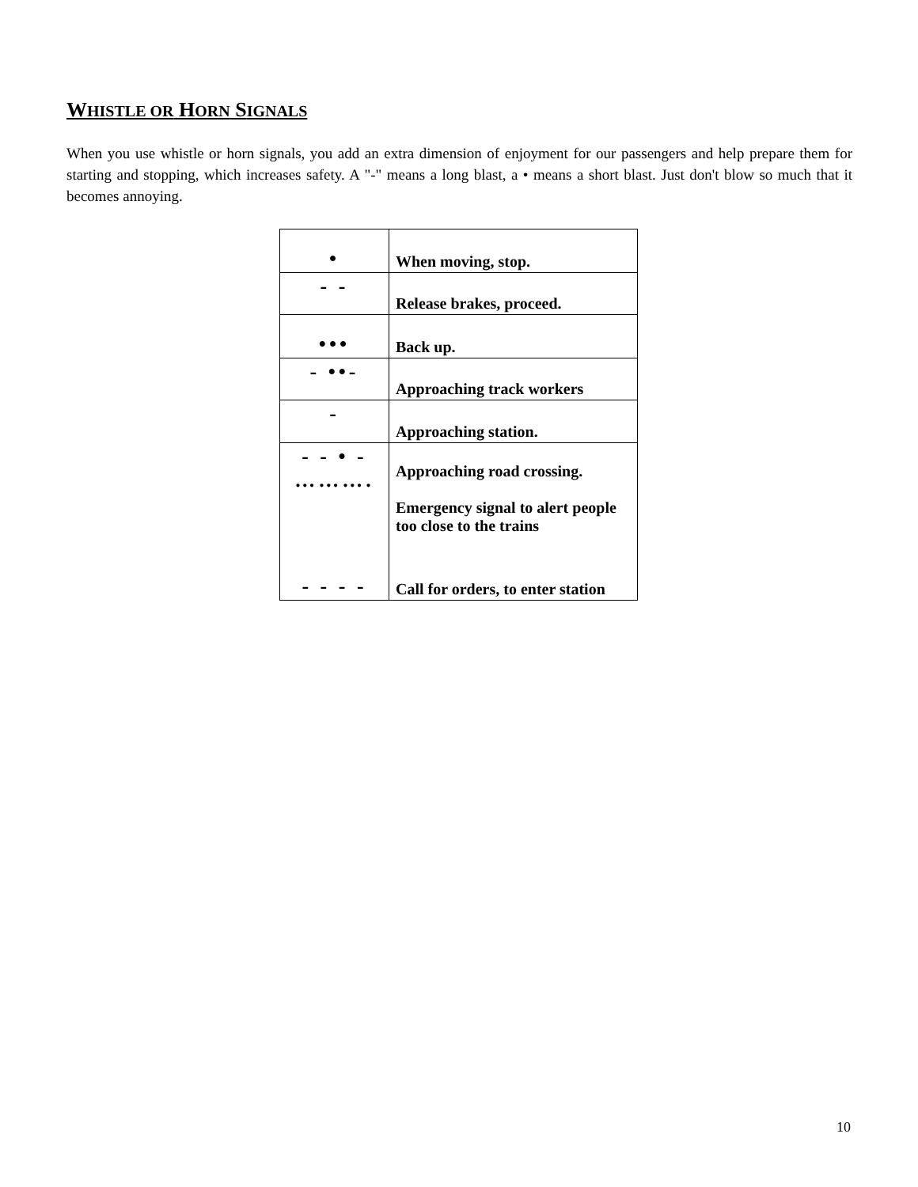WHISTLE OR HORN SIGNALS
When you use whistle or horn signals, you add an extra dimension of enjoyment for our passengers and help prepare them for starting and stopping, which increases safety. A "-" means a long blast, a • means a short blast. Just don't blow so much that it becomes annoying.
| • | When moving, stop. |
| - - | Release brakes, proceed. |
| ••• | Back up. |
| - ••- | Approaching track workers |
| - | Approaching station. |
| - - • - ………. | Approaching road crossing. Emergency signal to alert people too close to the trains |
| - - - - | Call for orders, to enter station |
10